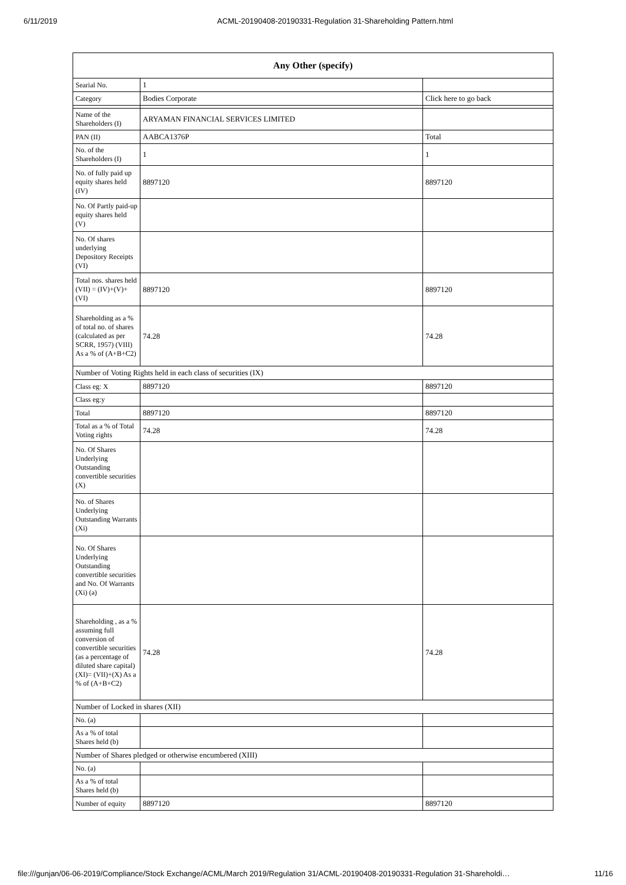6/11/2019 ACML-20190408-20190331-Regulation 31-Shareholding Pattern.html
| Any Other (specify) | | |
| --- | --- | --- |
| Searial No. | 1 | |
| Category | Bodies Corporate | Click here to go back |
| Name of the Shareholders (I) | ARYAMAN FINANCIAL SERVICES LIMITED | |
| PAN (II) | AABCA1376P | Total |
| No. of the Shareholders (I) | 1 | 1 |
| No. of fully paid up equity shares held (IV) | 8897120 | 8897120 |
| No. Of Partly paid-up equity shares held (V) | | |
| No. Of shares underlying Depository Receipts (VI) | | |
| Total nos. shares held (VII) = (IV)+(V)+ (VI) | 8897120 | 8897120 |
| Shareholding as a % of total no. of shares (calculated as per SCRR, 1957) (VIII) As a % of (A+B+C2) | 74.28 | 74.28 |
| Number of Voting Rights held in each class of securities (IX) | | |
| Class eg: X | 8897120 | 8897120 |
| Class eg:y | | |
| Total | 8897120 | 8897120 |
| Total as a % of Total Voting rights | 74.28 | 74.28 |
| No. Of Shares Underlying Outstanding convertible securities (X) | | |
| No. of Shares Underlying Outstanding Warrants (Xi) | | |
| No. Of Shares Underlying Outstanding convertible securities and No. Of Warrants (Xi) (a) | | |
| Shareholding , as a % assuming full conversion of convertible securities (as a percentage of diluted share capital) (XI)= (VII)+(X) As a % of (A+B+C2) | 74.28 | 74.28 |
| Number of Locked in shares (XII) | | |
| No. (a) | | |
| As a % of total Shares held (b) | | |
| Number of Shares pledged or otherwise encumbered (XIII) | | |
| No. (a) | | |
| As a % of total Shares held (b) | | |
| Number of equity | 8897120 | 8897120 |
file:///gunjan/06-06-2019/Compliance/Stock Exchange/ACML/March 2019/Regulation 31/ACML-20190408-20190331-Regulation 31-Shareholdi… 11/16